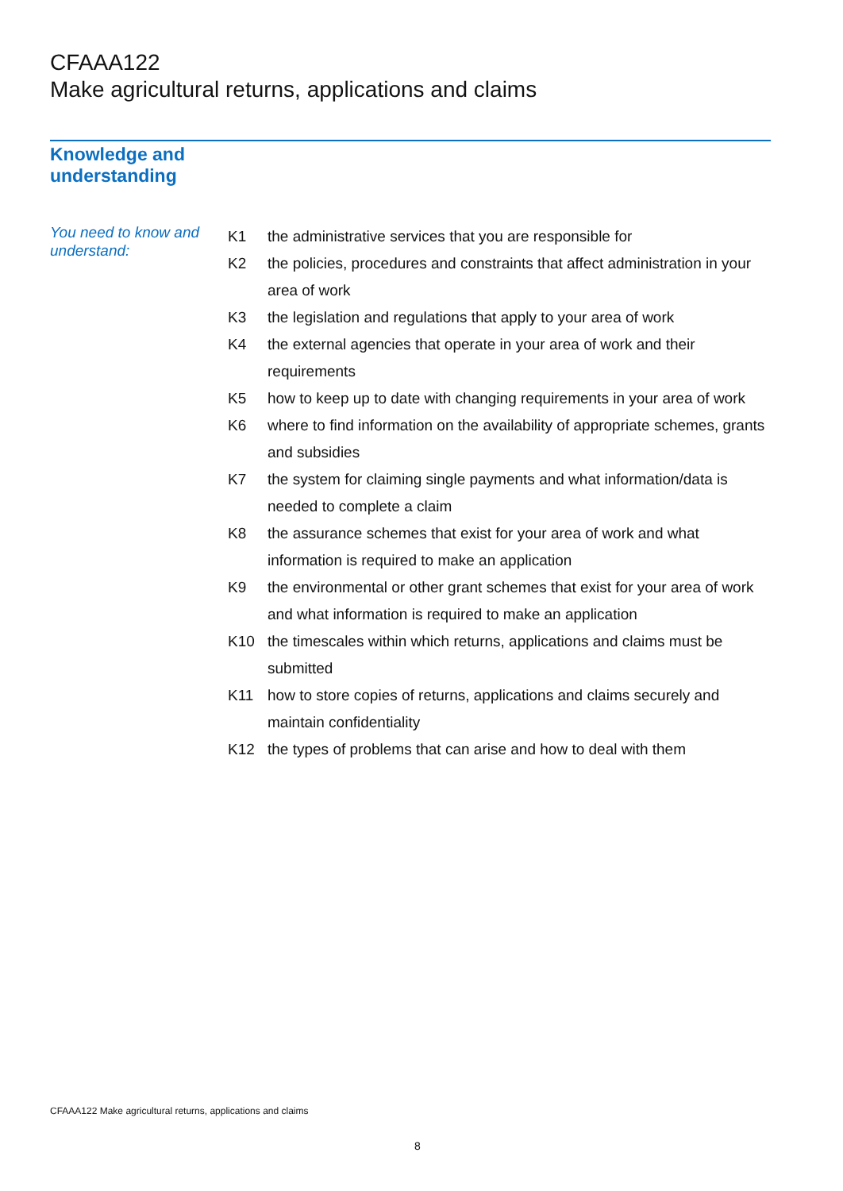CFAAA122
Make agricultural returns, applications and claims
Knowledge and
understanding
You need to know and understand:
| K1 | the administrative services that you are responsible for |
| K2 | the policies, procedures and constraints that affect administration in your area of work |
| K3 | the legislation and regulations that apply to your area of work |
| K4 | the external agencies that operate in your area of work and their requirements |
| K5 | how to keep up to date with changing requirements in your area of work |
| K6 | where to find information on the availability of appropriate schemes, grants and subsidies |
| K7 | the system for claiming single payments and what information/data is needed to complete a claim |
| K8 | the assurance schemes that exist for your area of work and what information is required to make an application |
| K9 | the environmental or other grant schemes that exist for your area of work and what information is required to make an application |
| K10 | the timescales within which returns, applications and claims must be submitted |
| K11 | how to store copies of returns, applications and claims securely and maintain confidentiality |
| K12 | the types of problems that can arise and how to deal with them |
CFAAA122 Make agricultural returns, applications and claims
8